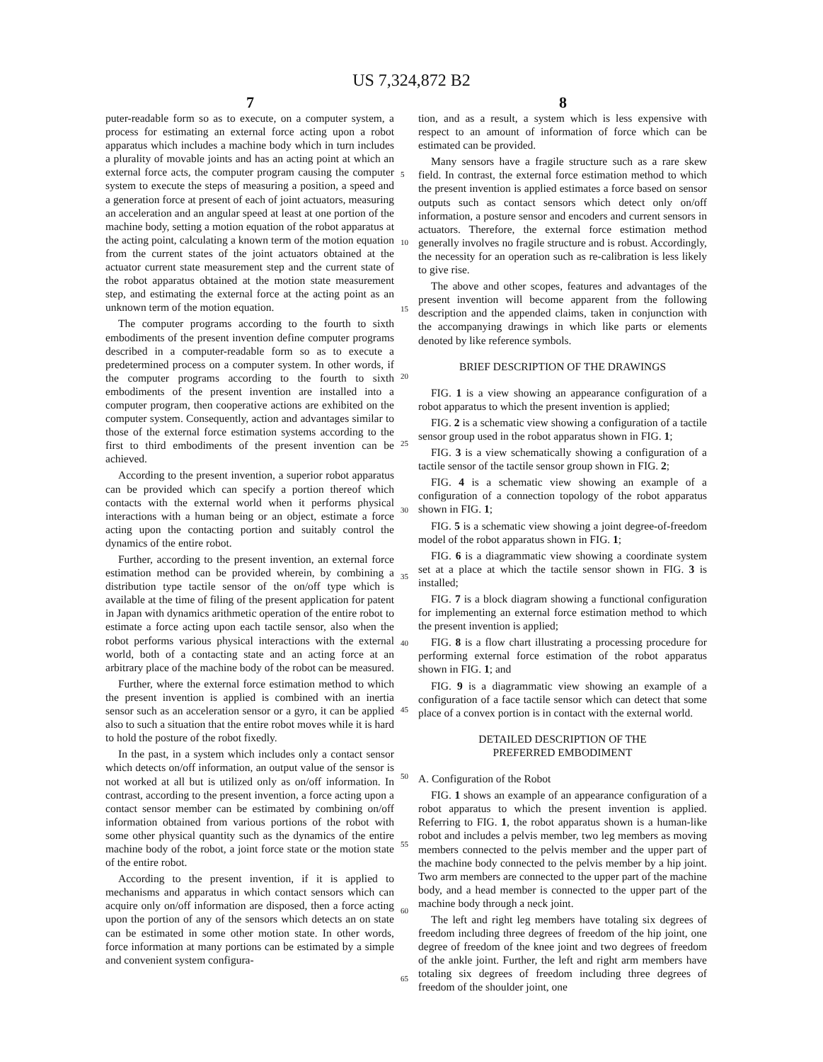US 7,324,872 B2
7 8
puter-readable form so as to execute, on a computer system, a process for estimating an external force acting upon a robot apparatus which includes a machine body which in turn includes a plurality of movable joints and has an acting point at which an external force acts, the computer program causing the computer system to execute the steps of measuring a position, a speed and a generation force at present of each of joint actuators, measuring an acceleration and an angular speed at least at one portion of the machine body, setting a motion equation of the robot apparatus at the acting point, calculating a known term of the motion equation from the current states of the joint actuators obtained at the actuator current state measurement step and the current state of the robot apparatus obtained at the motion state measurement step, and estimating the external force at the acting point as an unknown term of the motion equation.
The computer programs according to the fourth to sixth embodiments of the present invention define computer programs described in a computer-readable form so as to execute a predetermined process on a computer system. In other words, if the computer programs according to the fourth to sixth embodiments of the present invention are installed into a computer program, then cooperative actions are exhibited on the computer system. Consequently, action and advantages similar to those of the external force estimation systems according to the first to third embodiments of the present invention can be achieved.
According to the present invention, a superior robot apparatus can be provided which can specify a portion thereof which contacts with the external world when it performs physical interactions with a human being or an object, estimate a force acting upon the contacting portion and suitably control the dynamics of the entire robot.
Further, according to the present invention, an external force estimation method can be provided wherein, by combining a distribution type tactile sensor of the on/off type which is available at the time of filing of the present application for patent in Japan with dynamics arithmetic operation of the entire robot to estimate a force acting upon each tactile sensor, also when the robot performs various physical interactions with the external world, both of a contacting state and an acting force at an arbitrary place of the machine body of the robot can be measured.
Further, where the external force estimation method to which the present invention is applied is combined with an inertia sensor such as an acceleration sensor or a gyro, it can be applied also to such a situation that the entire robot moves while it is hard to hold the posture of the robot fixedly.
In the past, in a system which includes only a contact sensor which detects on/off information, an output value of the sensor is not worked at all but is utilized only as on/off information. In contrast, according to the present invention, a force acting upon a contact sensor member can be estimated by combining on/off information obtained from various portions of the robot with some other physical quantity such as the dynamics of the entire machine body of the robot, a joint force state or the motion state of the entire robot.
According to the present invention, if it is applied to mechanisms and apparatus in which contact sensors which can acquire only on/off information are disposed, then a force acting upon the portion of any of the sensors which detects an on state can be estimated in some other motion state. In other words, force information at many portions can be estimated by a simple and convenient system configura-
5
10
15
20
25
30
35
40
45
50
55
60
65
tion, and as a result, a system which is less expensive with respect to an amount of information of force which can be estimated can be provided.
Many sensors have a fragile structure such as a rare skew field. In contrast, the external force estimation method to which the present invention is applied estimates a force based on sensor outputs such as contact sensors which detect only on/off information, a posture sensor and encoders and current sensors in actuators. Therefore, the external force estimation method generally involves no fragile structure and is robust. Accordingly, the necessity for an operation such as re-calibration is less likely to give rise.
The above and other scopes, features and advantages of the present invention will become apparent from the following description and the appended claims, taken in conjunction with the accompanying drawings in which like parts or elements denoted by like reference symbols.
BRIEF DESCRIPTION OF THE DRAWINGS
FIG. 1 is a view showing an appearance configuration of a robot apparatus to which the present invention is applied;
FIG. 2 is a schematic view showing a configuration of a tactile sensor group used in the robot apparatus shown in FIG. 1;
FIG. 3 is a view schematically showing a configuration of a tactile sensor of the tactile sensor group shown in FIG. 2;
FIG. 4 is a schematic view showing an example of a configuration of a connection topology of the robot apparatus shown in FIG. 1;
FIG. 5 is a schematic view showing a joint degree-of-freedom model of the robot apparatus shown in FIG. 1;
FIG. 6 is a diagrammatic view showing a coordinate system set at a place at which the tactile sensor shown in FIG. 3 is installed;
FIG. 7 is a block diagram showing a functional configuration for implementing an external force estimation method to which the present invention is applied;
FIG. 8 is a flow chart illustrating a processing procedure for performing external force estimation of the robot apparatus shown in FIG. 1; and
FIG. 9 is a diagrammatic view showing an example of a configuration of a face tactile sensor which can detect that some place of a convex portion is in contact with the external world.
DETAILED DESCRIPTION OF THE
PREFERRED EMBODIMENT
A. Configuration of the Robot
FIG. 1 shows an example of an appearance configuration of a robot apparatus to which the present invention is applied. Referring to FIG. 1, the robot apparatus shown is a human-like robot and includes a pelvis member, two leg members as moving members connected to the pelvis member and the upper part of the machine body connected to the pelvis member by a hip joint. Two arm members are connected to the upper part of the machine body, and a head member is connected to the upper part of the machine body through a neck joint.
The left and right leg members have totaling six degrees of freedom including three degrees of freedom of the hip joint, one degree of freedom of the knee joint and two degrees of freedom of the ankle joint. Further, the left and right arm members have totaling six degrees of freedom including three degrees of freedom of the shoulder joint, one